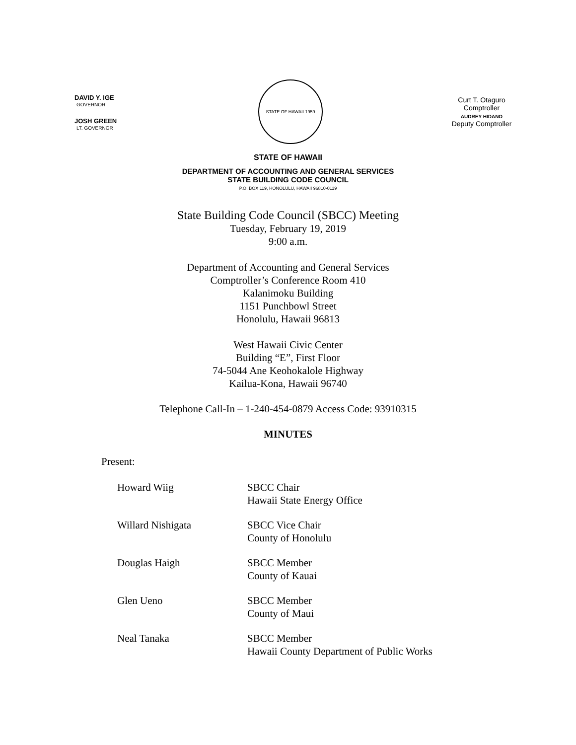DAVID Y. IGE
GOVERNOR
JOSH GREEN
LT. GOVERNOR
STATE OF HAWAII 1959
Curt T. Otaguro
Comptroller
AUDREY HIDANO
Deputy Comptroller
STATE OF HAWAII
DEPARTMENT OF ACCOUNTING AND GENERAL SERVICES
STATE BUILDING CODE COUNCIL
P.O. BOX 119, HONOLULU, HAWAII 96810-0119
State Building Code Council (SBCC) Meeting
Tuesday, February 19, 2019
9:00 a.m.
Department of Accounting and General Services
Comptroller’s Conference Room 410
Kalanimoku Building
1151 Punchbowl Street
Honolulu, Hawaii 96813
West Hawaii Civic Center
Building “E”, First Floor
74-5044 Ane Keohokalole Highway
Kailua-Kona, Hawaii 96740
Telephone Call-In – 1-240-454-0879 Access Code: 93910315
MINUTES
Present:
| Howard Wiig | SBCC Chair Hawaii State Energy Office |
| Willard Nishigata | SBCC Vice Chair County of Honolulu |
| Douglas Haigh | SBCC Member County of Kauai |
| Glen Ueno | SBCC Member County of Maui |
| Neal Tanaka | SBCC Member Hawaii County Department of Public Works |